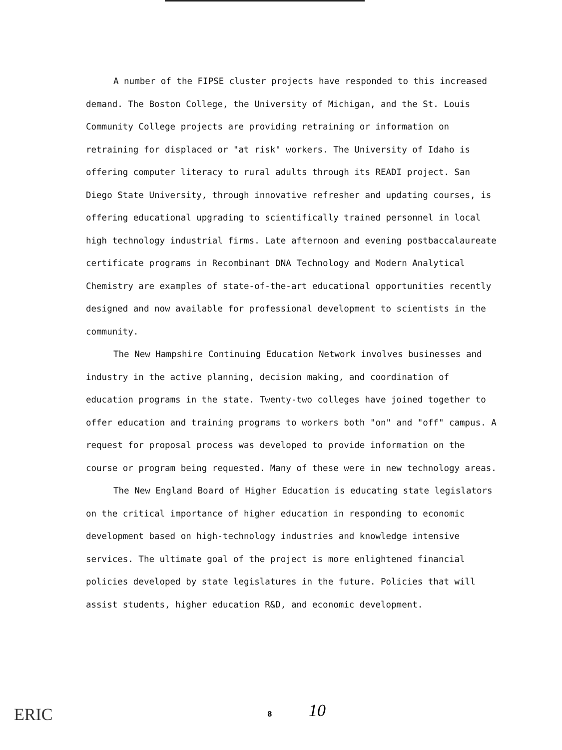A number of the FIPSE cluster projects have responded to this increased demand. The Boston College, the University of Michigan, and the St. Louis Community College projects are providing retraining or information on retraining for displaced or "at risk" workers. The University of Idaho is offering computer literacy to rural adults through its READI project. San Diego State University, through innovative refresher and updating courses, is offering educational upgrading to scientifically trained personnel in local high technology industrial firms. Late afternoon and evening postbaccalaureate certificate programs in Recombinant DNA Technology and Modern Analytical Chemistry are examples of state-of-the-art educational opportunities recently designed and now available for professional development to scientists in the community.
The New Hampshire Continuing Education Network involves businesses and industry in the active planning, decision making, and coordination of education programs in the state. Twenty-two colleges have joined together to offer education and training programs to workers both "on" and "off" campus. A request for proposal process was developed to provide information on the course or program being requested. Many of these were in new technology areas.
The New England Board of Higher Education is educating state legislators on the critical importance of higher education in responding to economic development based on high-technology industries and knowledge intensive services. The ultimate goal of the project is more enlightened financial policies developed by state legislatures in the future. Policies that will assist students, higher education R&D, and economic development.
ERIC
8 10